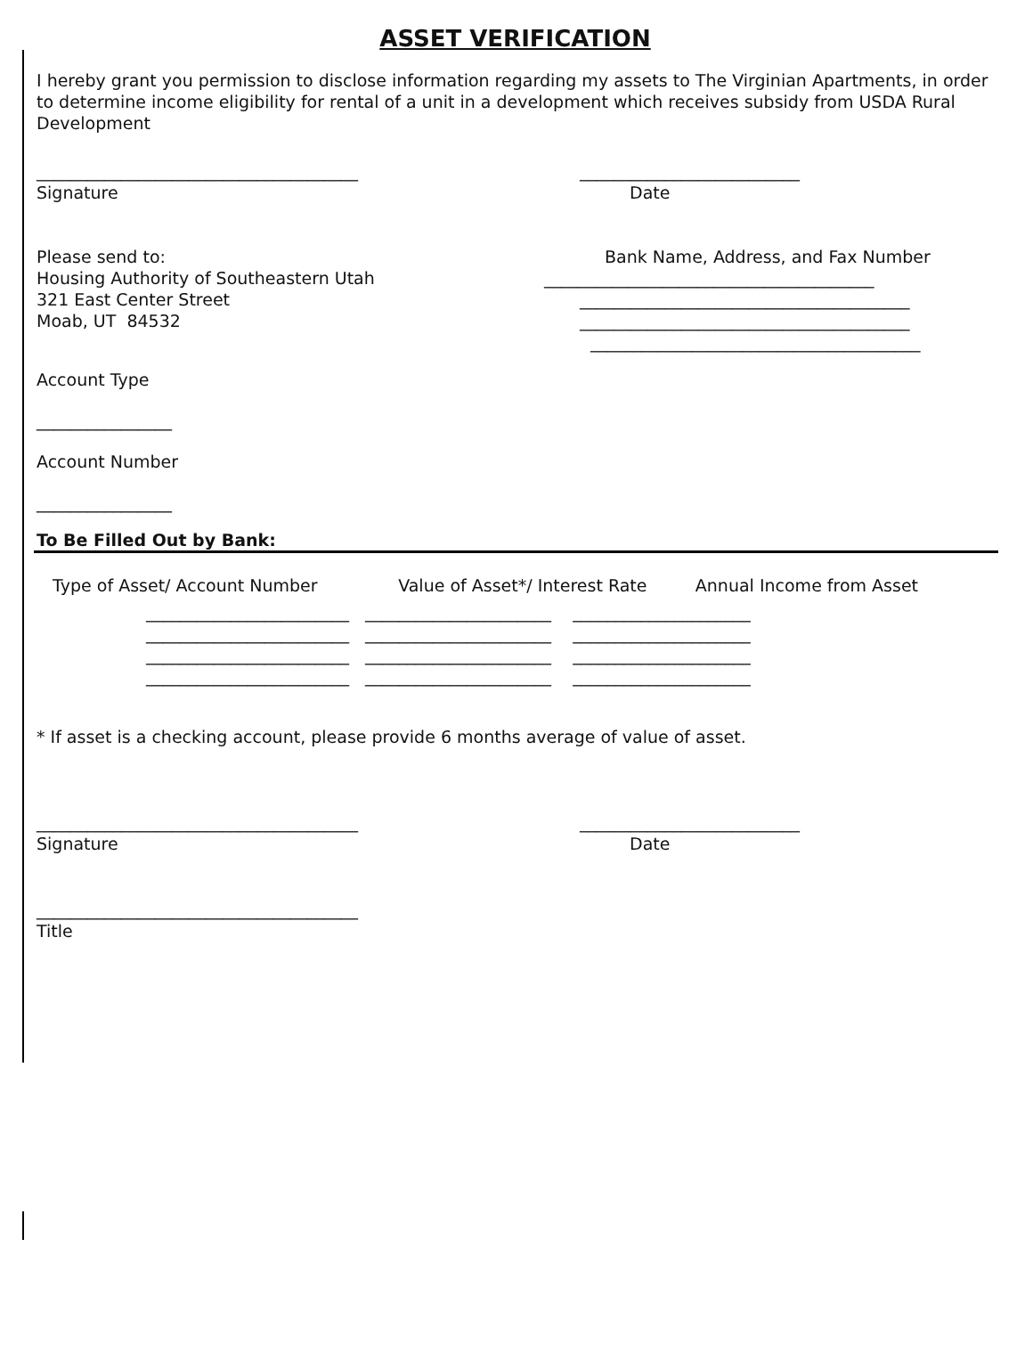ASSET VERIFICATION
I hereby grant you permission to disclose information regarding my assets to The Virginian Apartments, in order to determine income eligibility for rental of a unit in a development which receives subsidy from USDA Rural Development
______________________________________
Signature
__________________________
Date
Please send to:
Housing Authority of Southeastern Utah
321 East Center Street
Moab, UT 84532
Bank Name, Address, and Fax Number
_______________________________________
_______________________________________
_______________________________________
_______________________________________
Account Type
________________
Account Number
________________
To Be Filled Out by Bank:
Type of Asset/ Account Number Value of Asset*/ Interest Rate Annual Income from Asset
________________________ ______________________ _____________________
________________________ ______________________ _____________________
________________________ ______________________ _____________________
________________________ ______________________ _____________________
* If asset is a checking account, please provide 6 months average of value of asset.
______________________________________
Signature
__________________________
Date
______________________________________
Title